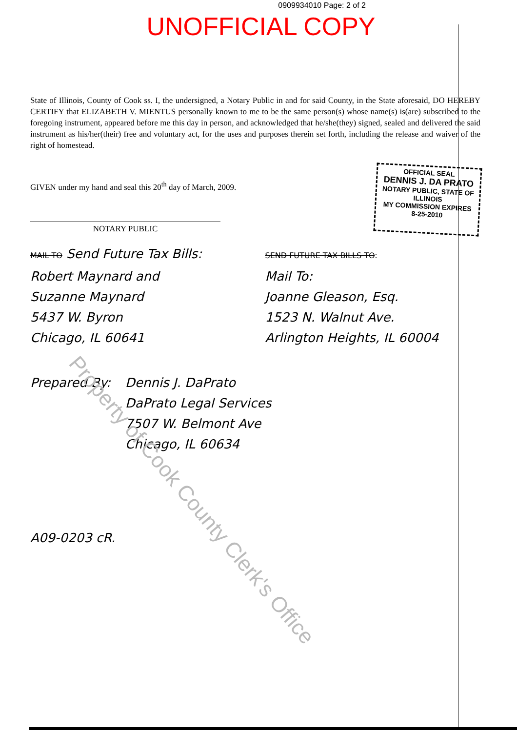0909934010 Page: 2 of 2
UNOFFICIAL COPY
State of Illinois, County of Cook ss. I, the undersigned, a Notary Public in and for said County, in the State aforesaid, DO HEREBY CERTIFY that ELIZABETH V. MIENTUS personally known to me to be the same person(s) whose name(s) is(are) subscribed to the foregoing instrument, appeared before me this day in person, and acknowledged that he/she(they) signed, sealed and delivered the said instrument as his/her(their) free and voluntary act, for the uses and purposes therein set forth, including the release and waiver of the right of homestead.
GIVEN under my hand and seal this 20<sup>th</sup> day of March, 2009.
NOTARY PUBLIC
OFFICIAL SEAL
DENNIS J. DA PRATO
NOTARY PUBLIC, STATE OF ILLINOIS
MY COMMISSION EXPIRES 8-25-2010
MAIL TO Send Future Tax Bills:
Robert Maynard and
Suzanne Maynard
5437 W. Byron
Chicago, IL 60641
SEND FUTURE TAX BILLS TO:
Mail To:
Joanne Gleason, Esq.
1523 N. Walnut Ave.
Arlington Heights, IL 60004
Prepared By: Dennis J. DaPrato
DaPrato Legal Services
7507 W. Belmont Ave
Chicago, IL 60634
A09-0203 cR.
Property of Cook County Clerk's Office